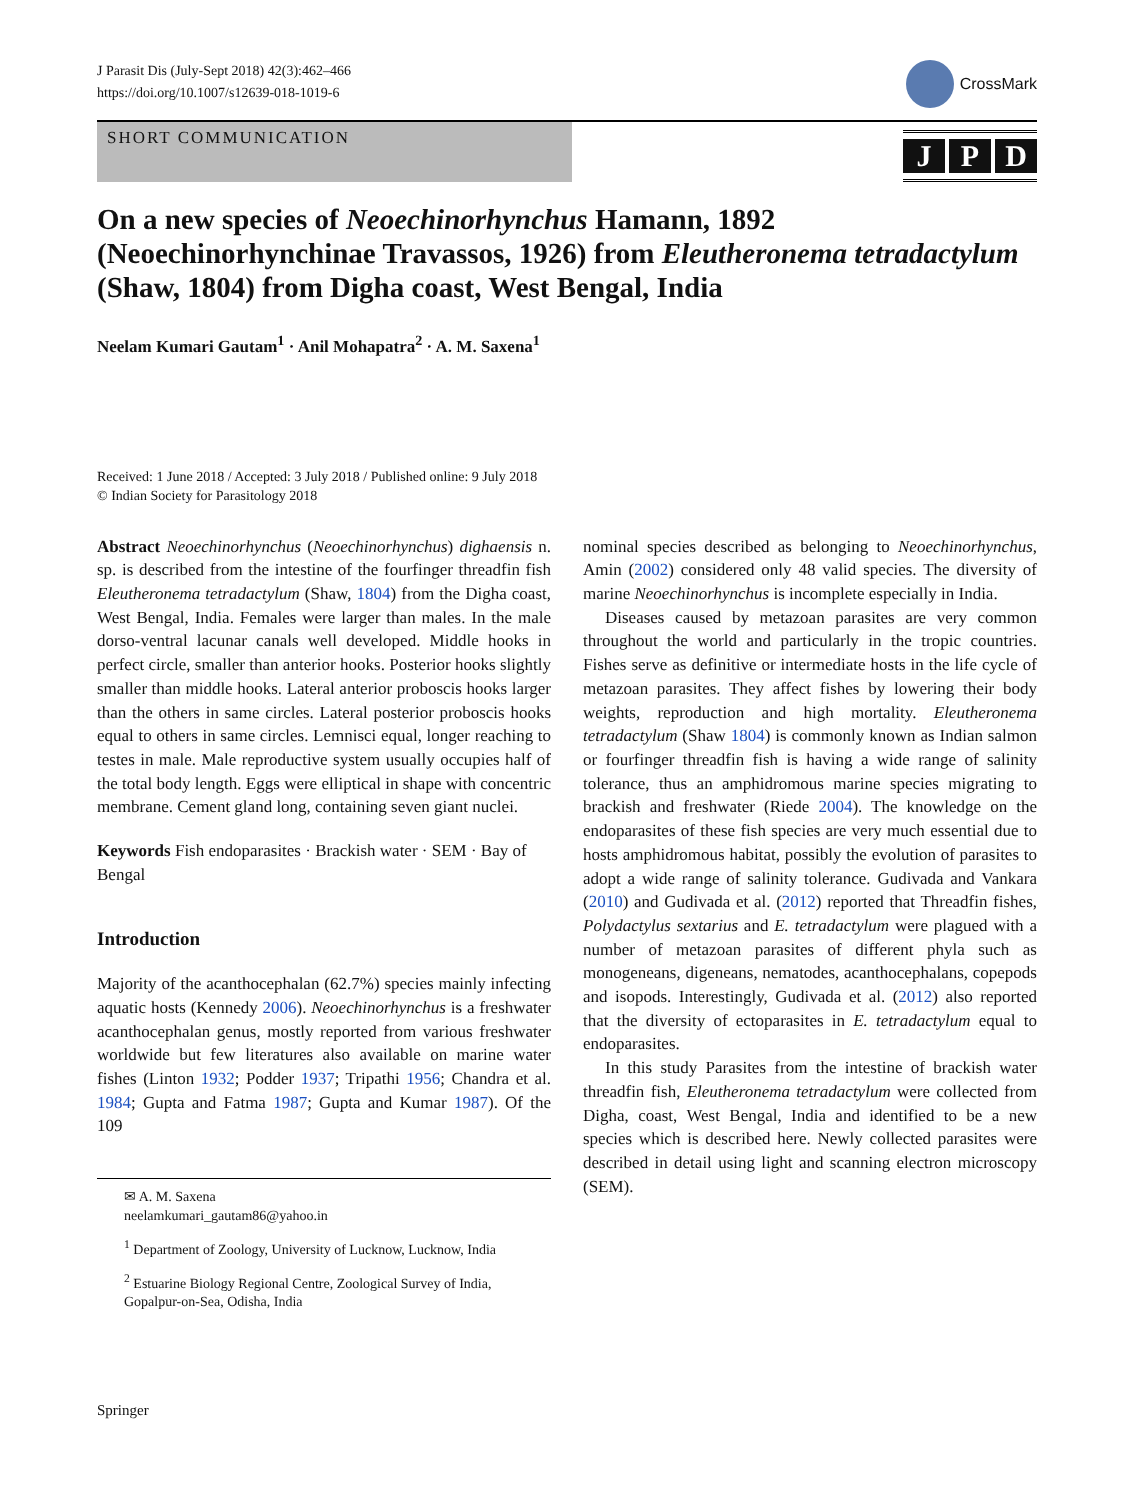J Parasit Dis (July-Sept 2018) 42(3):462–466
https://doi.org/10.1007/s12639-018-1019-6
CrossMark
SHORT COMMUNICATION
J P D
On a new species of Neoechinorhynchus Hamann, 1892 (Neoechinorhynchinae Travassos, 1926) from Eleutheronema tetradactylum (Shaw, 1804) from Digha coast, West Bengal, India
Neelam Kumari Gautam<sup>1</sup> · Anil Mohapatra<sup>2</sup> · A. M. Saxena<sup>1</sup>
Received: 1 June 2018 / Accepted: 3 July 2018 / Published online: 9 July 2018
© Indian Society for Parasitology 2018
Abstract Neoechinorhynchus (Neoechinorhynchus) dighaensis n. sp. is described from the intestine of the fourfinger threadfin fish Eleutheronema tetradactylum (Shaw, 1804) from the Digha coast, West Bengal, India. Females were larger than males. In the male dorso-ventral lacunar canals well developed. Middle hooks in perfect circle, smaller than anterior hooks. Posterior hooks slightly smaller than middle hooks. Lateral anterior proboscis hooks larger than the others in same circles. Lateral posterior proboscis hooks equal to others in same circles. Lemnisci equal, longer reaching to testes in male. Male reproductive system usually occupies half of the total body length. Eggs were elliptical in shape with concentric membrane. Cement gland long, containing seven giant nuclei.
Keywords Fish endoparasites · Brackish water · SEM · Bay of Bengal
Introduction
Majority of the acanthocephalan (62.7%) species mainly infecting aquatic hosts (Kennedy 2006). Neoechinorhynchus is a freshwater acanthocephalan genus, mostly reported from various freshwater worldwide but few literatures also available on marine water fishes (Linton 1932; Podder 1937; Tripathi 1956; Chandra et al. 1984; Gupta and Fatma 1987; Gupta and Kumar 1987). Of the 109
✉ A. M. Saxena
neelamkumari_gautam86@yahoo.in
<sup>1</sup> Department of Zoology, University of Lucknow, Lucknow, India
<sup>2</sup> Estuarine Biology Regional Centre, Zoological Survey of India, Gopalpur-on-Sea, Odisha, India
nominal species described as belonging to Neoechinorhynchus, Amin (2002) considered only 48 valid species. The diversity of marine Neoechinorhynchus is incomplete especially in India.
Diseases caused by metazoan parasites are very common throughout the world and particularly in the tropic countries. Fishes serve as definitive or intermediate hosts in the life cycle of metazoan parasites. They affect fishes by lowering their body weights, reproduction and high mortality. Eleutheronema tetradactylum (Shaw 1804) is commonly known as Indian salmon or fourfinger threadfin fish is having a wide range of salinity tolerance, thus an amphidromous marine species migrating to brackish and freshwater (Riede 2004). The knowledge on the endoparasites of these fish species are very much essential due to hosts amphidromous habitat, possibly the evolution of parasites to adopt a wide range of salinity tolerance. Gudivada and Vankara (2010) and Gudivada et al. (2012) reported that Threadfin fishes, Polydactylus sextarius and E. tetradactylum were plagued with a number of metazoan parasites of different phyla such as monogeneans, digeneans, nematodes, acanthocephalans, copepods and isopods. Interestingly, Gudivada et al. (2012) also reported that the diversity of ectoparasites in E. tetradactylum equal to endoparasites.
In this study Parasites from the intestine of brackish water threadfin fish, Eleutheronema tetradactylum were collected from Digha, coast, West Bengal, India and identified to be a new species which is described here. Newly collected parasites were described in detail using light and scanning electron microscopy (SEM).
Springer